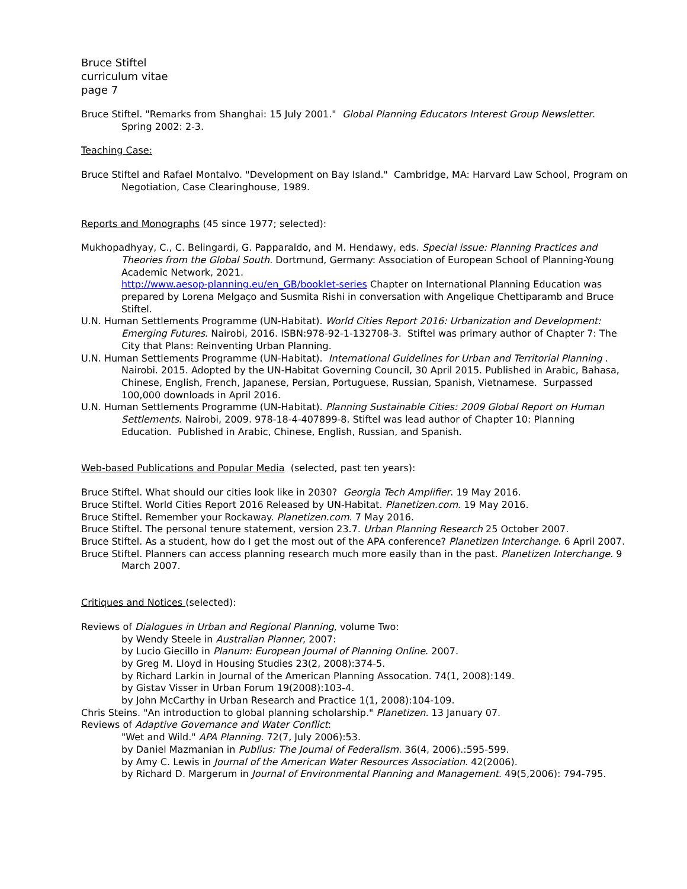Bruce Stiftel
curriculum vitae
page 7
Bruce Stiftel. "Remarks from Shanghai: 15 July 2001." Global Planning Educators Interest Group Newsletter. Spring 2002: 2-3.
Teaching Case:
Bruce Stiftel and Rafael Montalvo. "Development on Bay Island." Cambridge, MA: Harvard Law School, Program on Negotiation, Case Clearinghouse, 1989.
Reports and Monographs (45 since 1977; selected):
Mukhopadhyay, C., C. Belingardi, G. Papparaldo, and M. Hendawy, eds. Special issue: Planning Practices and Theories from the Global South. Dortmund, Germany: Association of European School of Planning-Young Academic Network, 2021.
http://www.aesop-planning.eu/en_GB/booklet-series Chapter on International Planning Education was prepared by Lorena Melgaço and Susmita Rishi in conversation with Angelique Chettiparamb and Bruce Stiftel.
U.N. Human Settlements Programme (UN-Habitat). World Cities Report 2016: Urbanization and Development: Emerging Futures. Nairobi, 2016. ISBN:978-92-1-132708-3. Stiftel was primary author of Chapter 7: The City that Plans: Reinventing Urban Planning.
U.N. Human Settlements Programme (UN-Habitat). International Guidelines for Urban and Territorial Planning . Nairobi. 2015. Adopted by the UN-Habitat Governing Council, 30 April 2015. Published in Arabic, Bahasa, Chinese, English, French, Japanese, Persian, Portuguese, Russian, Spanish, Vietnamese. Surpassed 100,000 downloads in April 2016.
U.N. Human Settlements Programme (UN-Habitat). Planning Sustainable Cities: 2009 Global Report on Human Settlements. Nairobi, 2009. 978-18-4-407899-8. Stiftel was lead author of Chapter 10: Planning Education. Published in Arabic, Chinese, English, Russian, and Spanish.
Web-based Publications and Popular Media (selected, past ten years):
Bruce Stiftel. What should our cities look like in 2030? Georgia Tech Amplifier. 19 May 2016.
Bruce Stiftel. World Cities Report 2016 Released by UN-Habitat. Planetizen.com. 19 May 2016.
Bruce Stiftel. Remember your Rockaway. Planetizen.com. 7 May 2016.
Bruce Stiftel. The personal tenure statement, version 23.7. Urban Planning Research 25 October 2007.
Bruce Stiftel. As a student, how do I get the most out of the APA conference? Planetizen Interchange. 6 April 2007.
Bruce Stiftel. Planners can access planning research much more easily than in the past. Planetizen Interchange. 9 March 2007.
Critiques and Notices (selected):
Reviews of Dialogues in Urban and Regional Planning, volume Two:
by Wendy Steele in Australian Planner, 2007:
by Lucio Giecillo in Planum: European Journal of Planning Online. 2007.
by Greg M. Lloyd in Housing Studies 23(2, 2008):374-5.
by Richard Larkin in Journal of the American Planning Assocation. 74(1, 2008):149.
by Gistav Visser in Urban Forum 19(2008):103-4.
by John McCarthy in Urban Research and Practice 1(1, 2008):104-109.
Chris Steins. "An introduction to global planning scholarship." Planetizen. 13 January 07.
Reviews of Adaptive Governance and Water Conflict:
"Wet and Wild." APA Planning. 72(7, July 2006):53.
by Daniel Mazmanian in Publius: The Journal of Federalism. 36(4, 2006).:595-599.
by Amy C. Lewis in Journal of the American Water Resources Association. 42(2006).
by Richard D. Margerum in Journal of Environmental Planning and Management. 49(5,2006): 794-795.